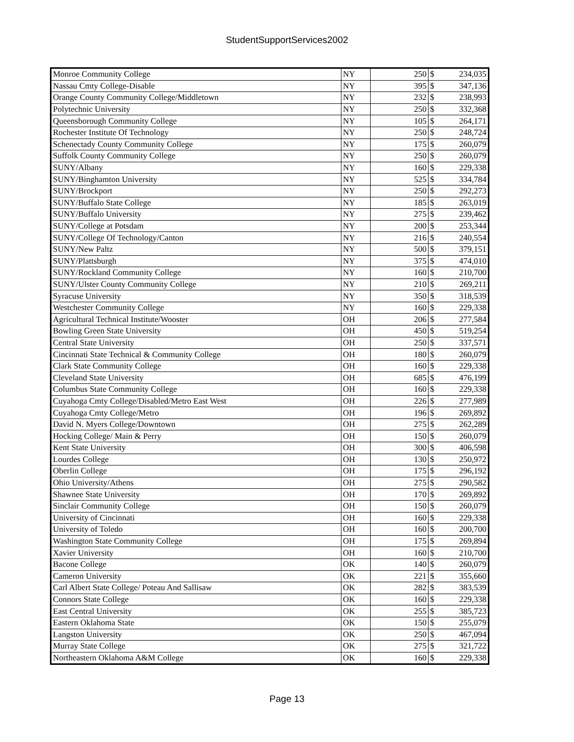StudentSupportServices2002
| Monroe Community College | NY | 250 | $ | 234,035 |
| Nassau Cmty College-Disable | NY | 395 | $ | 347,136 |
| Orange County Community College/Middletown | NY | 232 | $ | 238,993 |
| Polytechnic University | NY | 250 | $ | 332,368 |
| Queensborough Community College | NY | 105 | $ | 264,171 |
| Rochester Institute Of Technology | NY | 250 | $ | 248,724 |
| Schenectady County Community College | NY | 175 | $ | 260,079 |
| Suffolk County Community College | NY | 250 | $ | 260,079 |
| SUNY/Albany | NY | 160 | $ | 229,338 |
| SUNY/Binghamton University | NY | 525 | $ | 334,784 |
| SUNY/Brockport | NY | 250 | $ | 292,273 |
| SUNY/Buffalo State College | NY | 185 | $ | 263,019 |
| SUNY/Buffalo University | NY | 275 | $ | 239,462 |
| SUNY/College at Potsdam | NY | 200 | $ | 253,344 |
| SUNY/College Of Technology/Canton | NY | 216 | $ | 240,554 |
| SUNY/New Paltz | NY | 500 | $ | 379,151 |
| SUNY/Plattsburgh | NY | 375 | $ | 474,010 |
| SUNY/Rockland Community College | NY | 160 | $ | 210,700 |
| SUNY/Ulster County Community College | NY | 210 | $ | 269,211 |
| Syracuse University | NY | 350 | $ | 318,539 |
| Westchester Community College | NY | 160 | $ | 229,338 |
| Agricultural Technical Institute/Wooster | OH | 206 | $ | 277,584 |
| Bowling Green State University | OH | 450 | $ | 519,254 |
| Central State University | OH | 250 | $ | 337,571 |
| Cincinnati State Technical & Community College | OH | 180 | $ | 260,079 |
| Clark State Community College | OH | 160 | $ | 229,338 |
| Cleveland State University | OH | 685 | $ | 476,199 |
| Columbus State Community College | OH | 160 | $ | 229,338 |
| Cuyahoga Cmty College/Disabled/Metro East West | OH | 226 | $ | 277,989 |
| Cuyahoga Cmty College/Metro | OH | 196 | $ | 269,892 |
| David N. Myers College/Downtown | OH | 275 | $ | 262,289 |
| Hocking College/ Main & Perry | OH | 150 | $ | 260,079 |
| Kent State University | OH | 300 | $ | 406,598 |
| Lourdes College | OH | 130 | $ | 250,972 |
| Oberlin College | OH | 175 | $ | 296,192 |
| Ohio University/Athens | OH | 275 | $ | 290,582 |
| Shawnee State University | OH | 170 | $ | 269,892 |
| Sinclair Community College | OH | 150 | $ | 260,079 |
| University of Cincinnati | OH | 160 | $ | 229,338 |
| University of Toledo | OH | 160 | $ | 200,700 |
| Washington State Community College | OH | 175 | $ | 269,894 |
| Xavier University | OH | 160 | $ | 210,700 |
| Bacone College | OK | 140 | $ | 260,079 |
| Cameron University | OK | 221 | $ | 355,660 |
| Carl Albert State College/ Poteau And Sallisaw | OK | 282 | $ | 383,539 |
| Connors State College | OK | 160 | $ | 229,338 |
| East Central University | OK | 255 | $ | 385,723 |
| Eastern Oklahoma State | OK | 150 | $ | 255,079 |
| Langston University | OK | 250 | $ | 467,094 |
| Murray State College | OK | 275 | $ | 321,722 |
| Northeastern Oklahoma A&M College | OK | 160 | $ | 229,338 |
Page 13